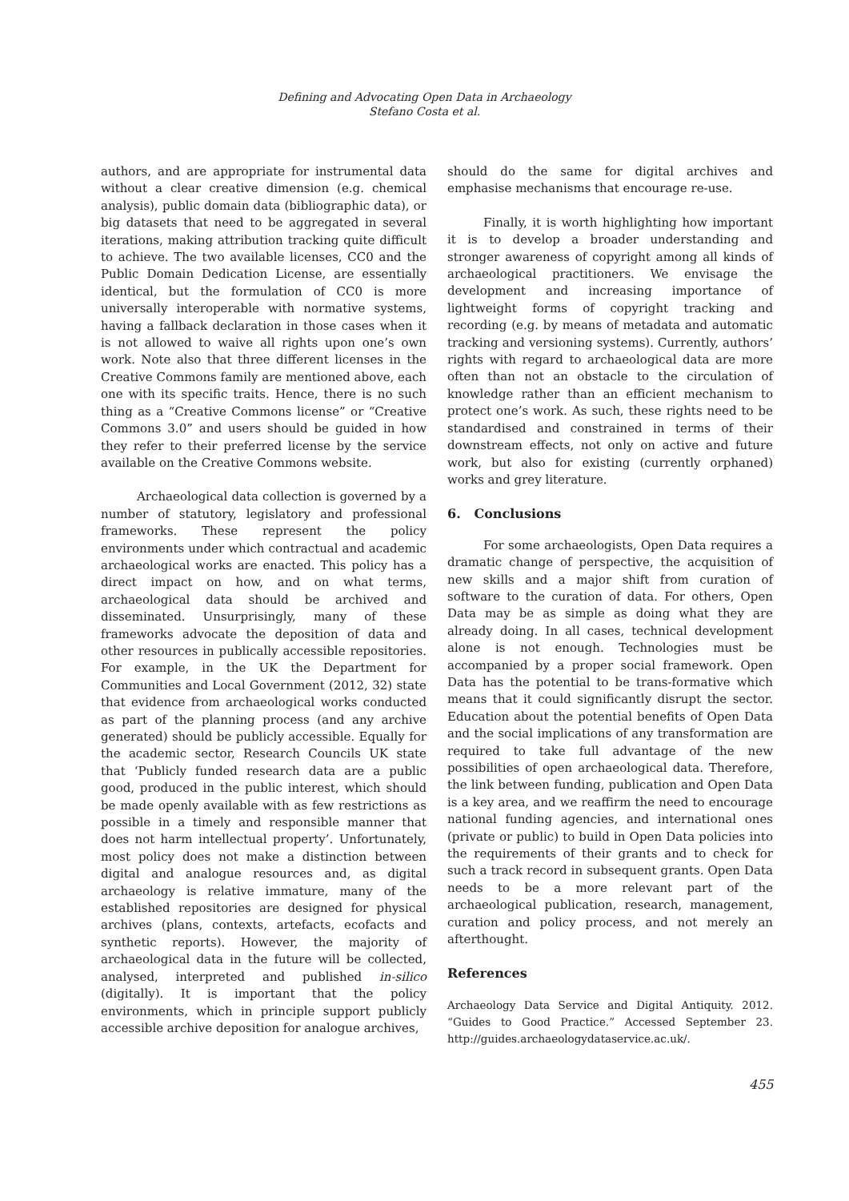Defining and Advocating Open Data in Archaeology
Stefano Costa et al.
authors, and are appropriate for instrumental data without a clear creative dimension (e.g. chemical analysis), public domain data (bibliographic data), or big datasets that need to be aggregated in several iterations, making attribution tracking quite difficult to achieve. The two available licenses, CC0 and the Public Domain Dedication License, are essentially identical, but the formulation of CC0 is more universally interoperable with normative systems, having a fallback declaration in those cases when it is not allowed to waive all rights upon one’s own work. Note also that three different licenses in the Creative Commons family are mentioned above, each one with its specific traits. Hence, there is no such thing as a “Creative Commons license” or “Creative Commons 3.0” and users should be guided in how they refer to their preferred license by the service available on the Creative Commons website.
Archaeological data collection is governed by a number of statutory, legislatory and professional frameworks. These represent the policy environments under which contractual and academic archaeological works are enacted. This policy has a direct impact on how, and on what terms, archaeological data should be archived and disseminated. Unsurprisingly, many of these frameworks advocate the deposition of data and other resources in publically accessible repositories. For example, in the UK the Department for Communities and Local Government (2012, 32) state that evidence from archaeological works conducted as part of the planning process (and any archive generated) should be publicly accessible. Equally for the academic sector, Research Councils UK state that ‘Publicly funded research data are a public good, produced in the public interest, which should be made openly available with as few restrictions as possible in a timely and responsible manner that does not harm intellectual property’. Unfortunately, most policy does not make a distinction between digital and analogue resources and, as digital archaeology is relative immature, many of the established repositories are designed for physical archives (plans, contexts, artefacts, ecofacts and synthetic reports). However, the majority of archaeological data in the future will be collected, analysed, interpreted and published in-silico (digitally). It is important that the policy environments, which in principle support publicly accessible archive deposition for analogue archives,
should do the same for digital archives and emphasise mechanisms that encourage re-use.
Finally, it is worth highlighting how important it is to develop a broader understanding and stronger awareness of copyright among all kinds of archaeological practitioners. We envisage the development and increasing importance of lightweight forms of copyright tracking and recording (e.g. by means of metadata and automatic tracking and versioning systems). Currently, authors’ rights with regard to archaeological data are more often than not an obstacle to the circulation of knowledge rather than an efficient mechanism to protect one’s work. As such, these rights need to be standardised and constrained in terms of their downstream effects, not only on active and future work, but also for existing (currently orphaned) works and grey literature.
6. Conclusions
For some archaeologists, Open Data requires a dramatic change of perspective, the acquisition of new skills and a major shift from curation of software to the curation of data. For others, Open Data may be as simple as doing what they are already doing. In all cases, technical development alone is not enough. Technologies must be accompanied by a proper social framework. Open Data has the potential to be trans-formative which means that it could significantly disrupt the sector. Education about the potential benefits of Open Data and the social implications of any transformation are required to take full advantage of the new possibilities of open archaeological data. Therefore, the link between funding, publication and Open Data is a key area, and we reaffirm the need to encourage national funding agencies, and international ones (private or public) to build in Open Data policies into the requirements of their grants and to check for such a track record in subsequent grants. Open Data needs to be a more relevant part of the archaeological publication, research, management, curation and policy process, and not merely an afterthought.
References
Archaeology Data Service and Digital Antiquity. 2012. “Guides to Good Practice.” Accessed September 23. http://guides.archaeologydataservice.ac.uk/.
455